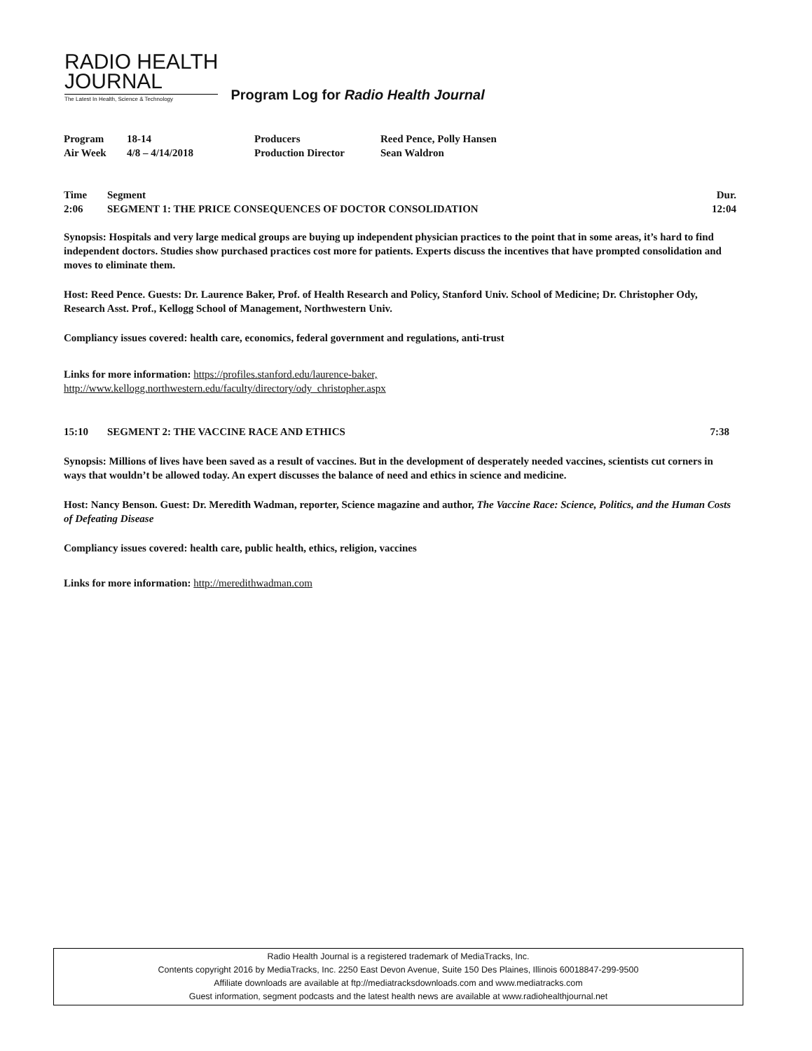RADIO HEALTH
JOURNAL
The Latest In Health, Science & Technology
Program Log for Radio Health Journal
| Program | 18-14 | Producers | Reed Pence, Polly Hansen |
| Air Week | 4/8 – 4/14/2018 | Production Director | Sean Waldron |
| Time | Segment | Dur. |
| --- | --- | --- |
| 2:06 | SEGMENT 1: THE PRICE CONSEQUENCES OF DOCTOR CONSOLIDATION | 12:04 |
Synopsis: Hospitals and very large medical groups are buying up independent physician practices to the point that in some areas, it’s hard to find independent doctors. Studies show purchased practices cost more for patients. Experts discuss the incentives that have prompted consolidation and moves to eliminate them.
Host: Reed Pence. Guests: Dr. Laurence Baker, Prof. of Health Research and Policy, Stanford Univ. School of Medicine; Dr. Christopher Ody, Research Asst. Prof., Kellogg School of Management, Northwestern Univ.
Compliancy issues covered: health care, economics, federal government and regulations, anti-trust
Links for more information: https://profiles.stanford.edu/laurence-baker,
http://www.kellogg.northwestern.edu/faculty/directory/ody_christopher.aspx
| 15:10 | SEGMENT 2: THE VACCINE RACE AND ETHICS | 7:38 |
Synopsis: Millions of lives have been saved as a result of vaccines. But in the development of desperately needed vaccines, scientists cut corners in ways that wouldn’t be allowed today. An expert discusses the balance of need and ethics in science and medicine.
Host: Nancy Benson. Guest: Dr. Meredith Wadman, reporter, Science magazine and author, The Vaccine Race: Science, Politics, and the Human Costs of Defeating Disease
Compliancy issues covered: health care, public health, ethics, religion, vaccines
Links for more information: http://meredithwadman.com
Radio Health Journal is a registered trademark of MediaTracks, Inc.
Contents copyright 2016 by MediaTracks, Inc. 2250 East Devon Avenue, Suite 150 Des Plaines, Illinois 60018847-299-9500
Affiliate downloads are available at ftp://mediatracksdownloads.com and www.mediatracks.com
Guest information, segment podcasts and the latest health news are available at www.radiohealthjournal.net